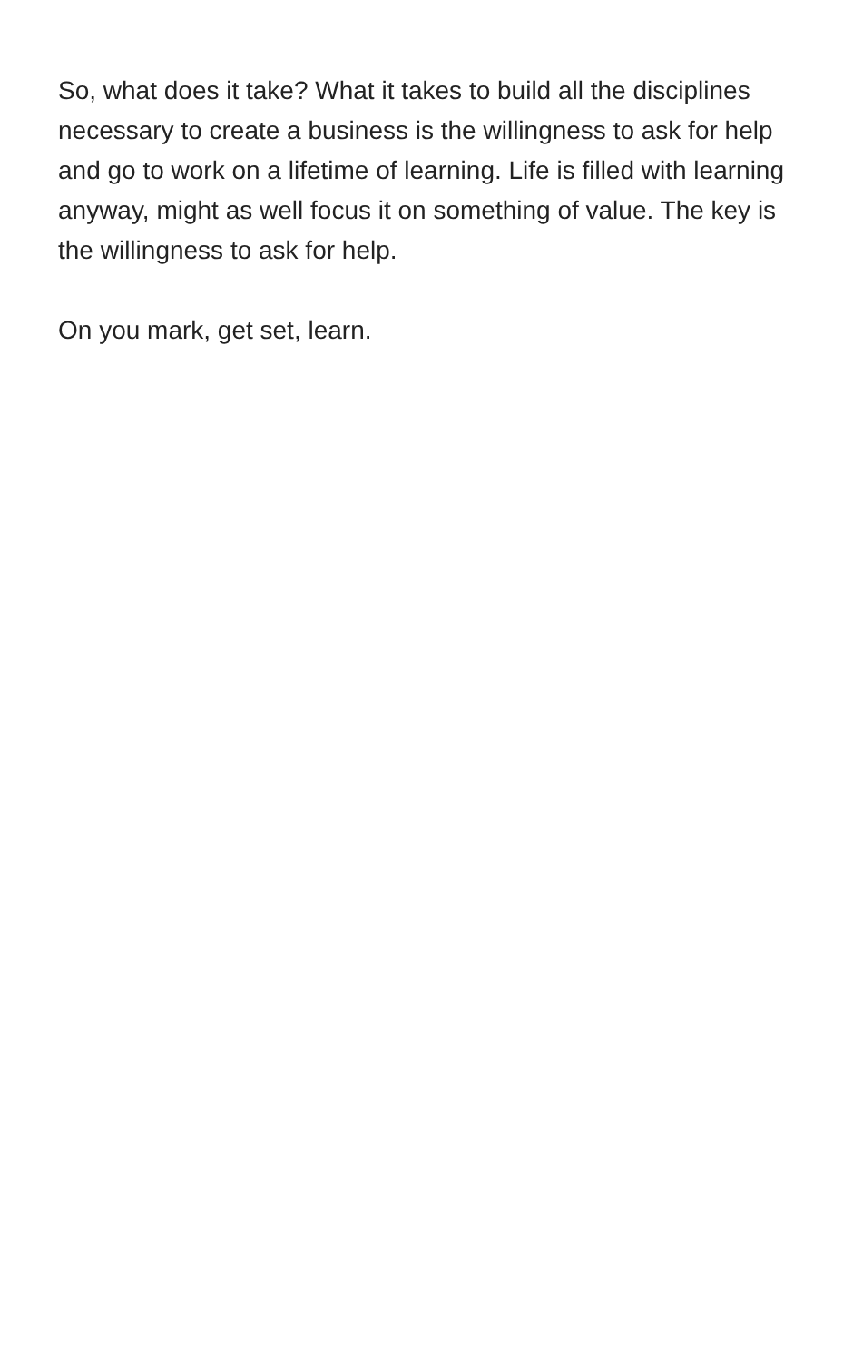So, what does it take? What it takes to build all the disciplines necessary to create a business is the willingness to ask for help and go to work on a lifetime of learning. Life is filled with learning anyway, might as well focus it on something of value. The key is the willingness to ask for help.
On you mark, get set, learn.